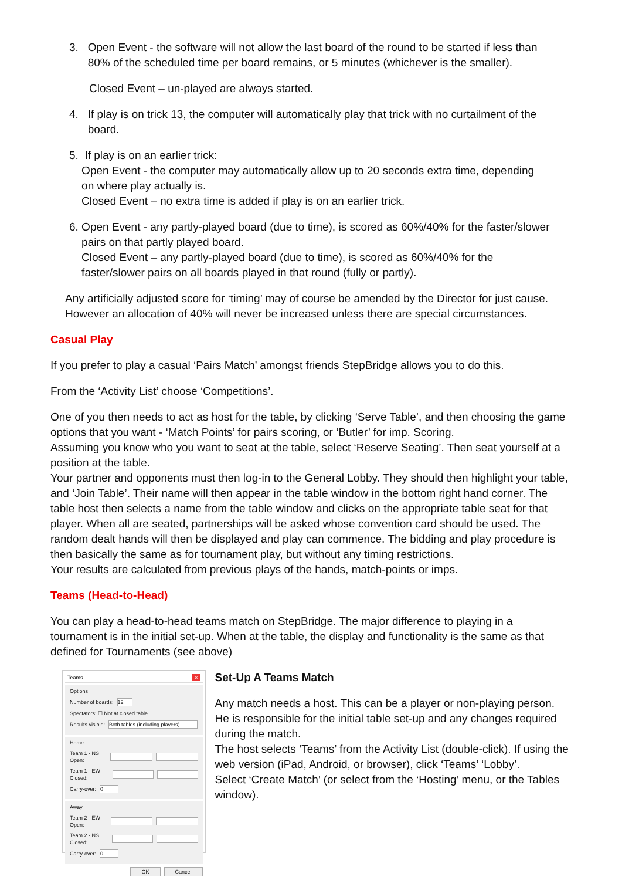3. Open Event - the software will not allow the last board of the round to be started if less than
80% of the scheduled time per board remains, or 5 minutes (whichever is the smaller).
Closed Event – un-played are always started.
4. If play is on trick 13, the computer will automatically play that trick with no curtailment of the
board.
5. If play is on an earlier trick:
Open Event - the computer may automatically allow up to 20 seconds extra time, depending
on where play actually is.
Closed Event – no extra time is added if play is on an earlier trick.
6. Open Event - any partly-played board (due to time), is scored as 60%/40% for the faster/slower
pairs on that partly played board.
Closed Event – any partly-played board (due to time), is scored as 60%/40% for the
faster/slower pairs on all boards played in that round (fully or partly).
Any artificially adjusted score for ‘timing’ may of course be amended by the Director for just cause. However an allocation of 40% will never be increased unless there are special circumstances.
Casual Play
If you prefer to play a casual ‘Pairs Match’ amongst friends StepBridge allows you to do this.
From the ‘Activity List’ choose ‘Competitions’.
One of you then needs to act as host for the table, by clicking ‘Serve Table’, and then choosing the game options that you want - ‘Match Points’ for pairs scoring, or ‘Butler’ for imp. Scoring.
Assuming you know who you want to seat at the table, select ‘Reserve Seating’. Then seat yourself at a position at the table.
Your partner and opponents must then log-in to the General Lobby. They should then highlight your table, and ‘Join Table’. Their name will then appear in the table window in the bottom right hand corner. The table host then selects a name from the table window and clicks on the appropriate table seat for that player. When all are seated, partnerships will be asked whose convention card should be used. The random dealt hands will then be displayed and play can commence. The bidding and play procedure is then basically the same as for tournament play, but without any timing restrictions.
Your results are calculated from previous plays of the hands, match-points or imps.
Teams (Head-to-Head)
You can play a head-to-head teams match on StepBridge. The major difference to playing in a tournament is in the initial set-up. When at the table, the display and functionality is the same as that defined for Tournaments (see above)
Teams ×
Options
Number of boards: 12
Spectators: ☐ Not at closed table
Results visible: Both tables (including players)
Home
Team 1 - NS Open:
Team 1 - EW Closed:
Carry-over: 0
Away
Team 2 - EW Open:
Team 2 - NS Closed:
Carry-over: 0
OK Cancel
Set-Up A Teams Match
Any match needs a host. This can be a player or non-playing person. He is responsible for the initial table set-up and any changes required during the match.
The host selects ‘Teams’ from the Activity List (double-click). If using the web version (iPad, Android, or browser), click ‘Teams’ ‘Lobby’.
Select ‘Create Match’ (or select from the ‘Hosting’ menu, or the Tables window).